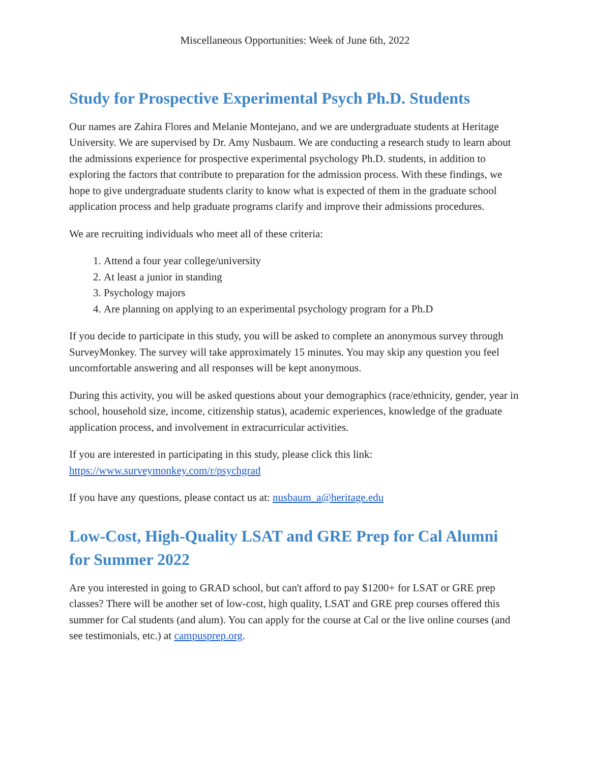Miscellaneous Opportunities: Week of June 6th, 2022
Study for Prospective Experimental Psych Ph.D. Students
Our names are Zahira Flores and Melanie Montejano, and we are undergraduate students at Heritage University. We are supervised by Dr. Amy Nusbaum. We are conducting a research study to learn about the admissions experience for prospective experimental psychology Ph.D. students, in addition to exploring the factors that contribute to preparation for the admission process. With these findings, we hope to give undergraduate students clarity to know what is expected of them in the graduate school application process and help graduate programs clarify and improve their admissions procedures.
We are recruiting individuals who meet all of these criteria:
1. Attend a four year college/university
2. At least a junior in standing
3. Psychology majors
4. Are planning on applying to an experimental psychology program for a Ph.D
If you decide to participate in this study, you will be asked to complete an anonymous survey through SurveyMonkey. The survey will take approximately 15 minutes. You may skip any question you feel uncomfortable answering and all responses will be kept anonymous.
During this activity, you will be asked questions about your demographics (race/ethnicity, gender, year in school, household size, income, citizenship status), academic experiences, knowledge of the graduate application process, and involvement in extracurricular activities.
If you are interested in participating in this study, please click this link: https://www.surveymonkey.com/r/psychgrad
If you have any questions, please contact us at: nusbaum_a@heritage.edu
Low-Cost, High-Quality LSAT and GRE Prep for Cal Alumni for Summer 2022
Are you interested in going to GRAD school, but can't afford to pay $1200+ for LSAT or GRE prep classes? There will be another set of low-cost, high quality, LSAT and GRE prep courses offered this summer for Cal students (and alum). You can apply for the course at Cal or the live online courses (and see testimonials, etc.) at campusprep.org.